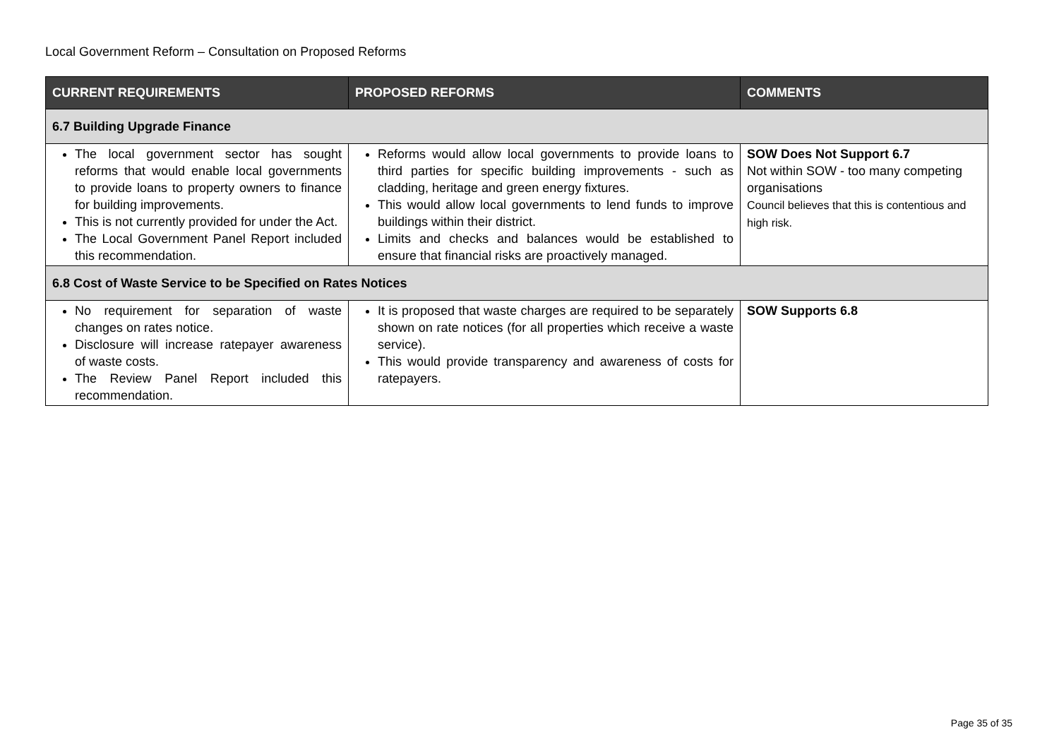Local Government Reform – Consultation on Proposed Reforms
| CURRENT REQUIREMENTS | PROPOSED REFORMS | COMMENTS |
| --- | --- | --- |
| 6.7 Building Upgrade Finance | | |
| The local government sector has sought reforms that would enable local governments to provide loans to property owners to finance for building improvements. This is not currently provided for under the Act. The Local Government Panel Report included this recommendation. | Reforms would allow local governments to provide loans to third parties for specific building improvements - such as cladding, heritage and green energy fixtures. This would allow local governments to lend funds to improve buildings within their district. Limits and checks and balances would be established to ensure that financial risks are proactively managed. | SOW Does Not Support 6.7 Not within SOW - too many competing organisations Council believes that this is contentious and high risk. |
| 6.8 Cost of Waste Service to be Specified on Rates Notices | | |
| No requirement for separation of waste changes on rates notice. Disclosure will increase ratepayer awareness of waste costs. The Review Panel Report included this recommendation. | It is proposed that waste charges are required to be separately shown on rate notices (for all properties which receive a waste service). This would provide transparency and awareness of costs for ratepayers. | SOW Supports 6.8 |
Page 35 of 35